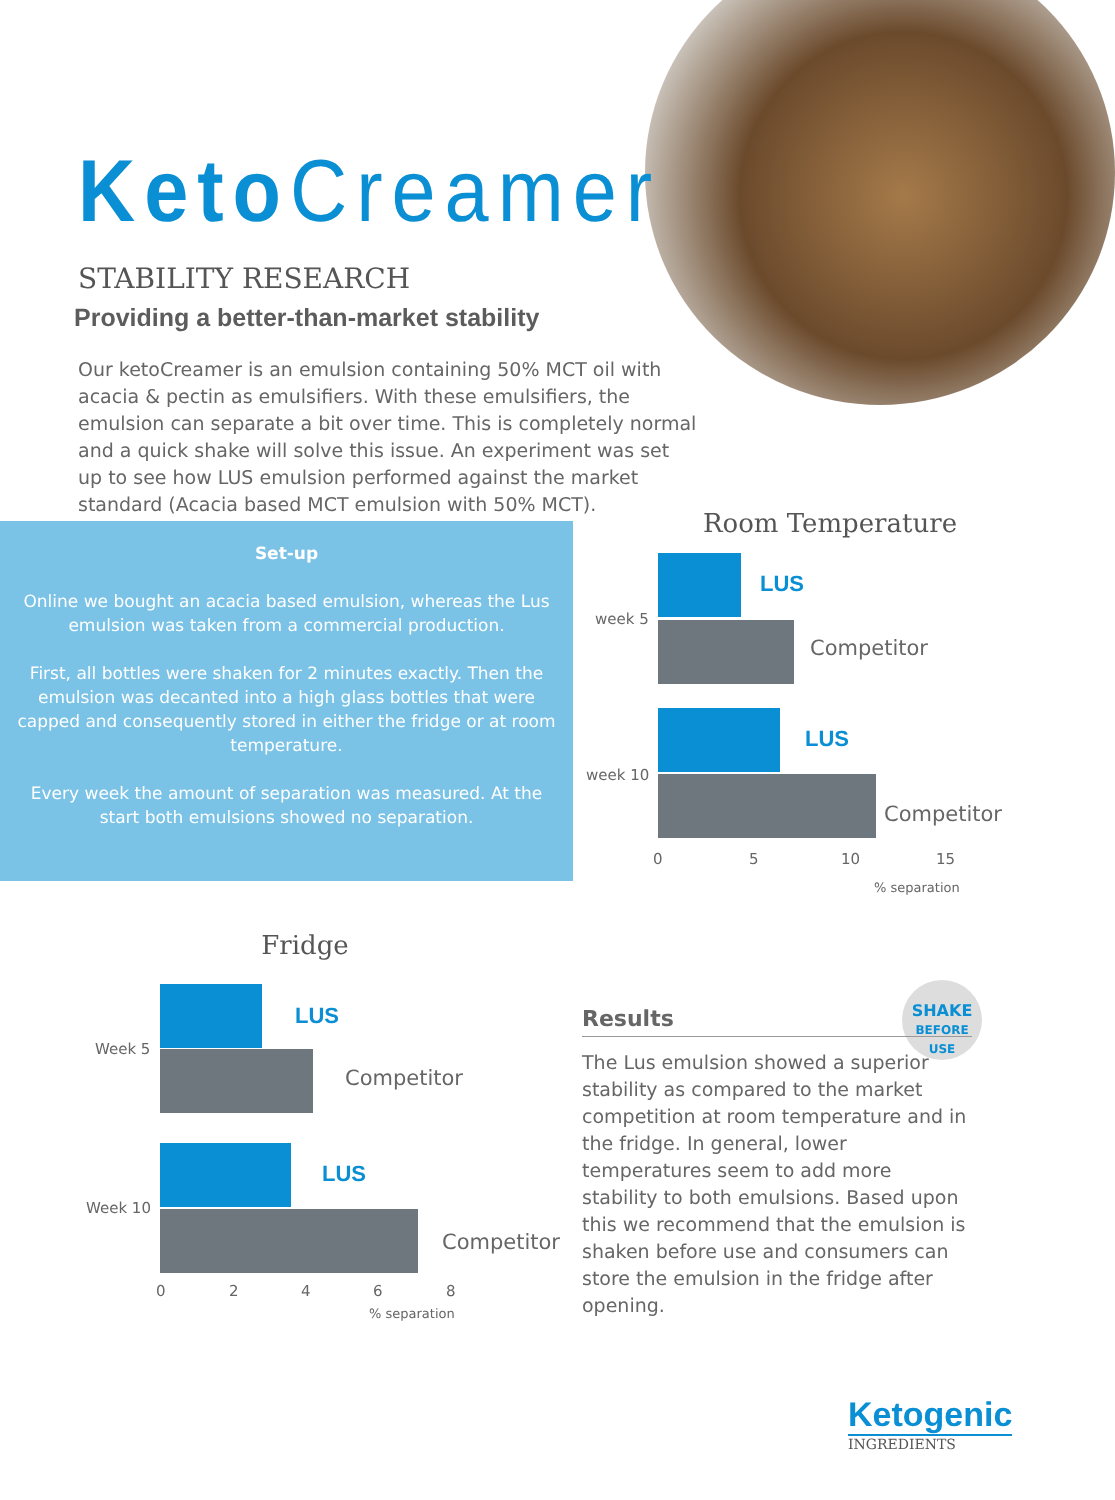KetoCreamer
STABILITY RESEARCH
Providing a better-than-market stability
Our ketoCreamer is an emulsion containing 50% MCT oil with acacia & pectin as emulsifiers. With these emulsifiers, the emulsion can separate a bit over time. This is completely normal and a quick shake will solve this issue. An experiment was set up to see how LUS emulsion performed against the market standard (Acacia based MCT emulsion with 50% MCT).
Set-up
Online we bought an acacia based emulsion, whereas the Lus emulsion was taken from a commercial production.
First, all bottles were shaken for 2 minutes exactly. Then the emulsion was decanted into a high glass bottles that were capped and consequently stored in either the fridge or at room temperature.
Every week the amount of separation was measured. At the start both emulsions showed no separation.
Room Temperature
week 5
week 10
LUS
Competitor
LUS
Competitor
0 5 10 15
% separation
Fridge
Week 5
Week 10
LUS
Competitor
LUS
Competitor
0 2 4 6 8
% separation
SHAKE
BEFORE USE
Results
The Lus emulsion showed a superior stability as compared to the market competition at room temperature and in the fridge. In general, lower temperatures seem to add more stability to both emulsions. Based upon this we recommend that the emulsion is shaken before use and consumers can store the emulsion in the fridge after opening.
Ketogenic
INGREDIENTS